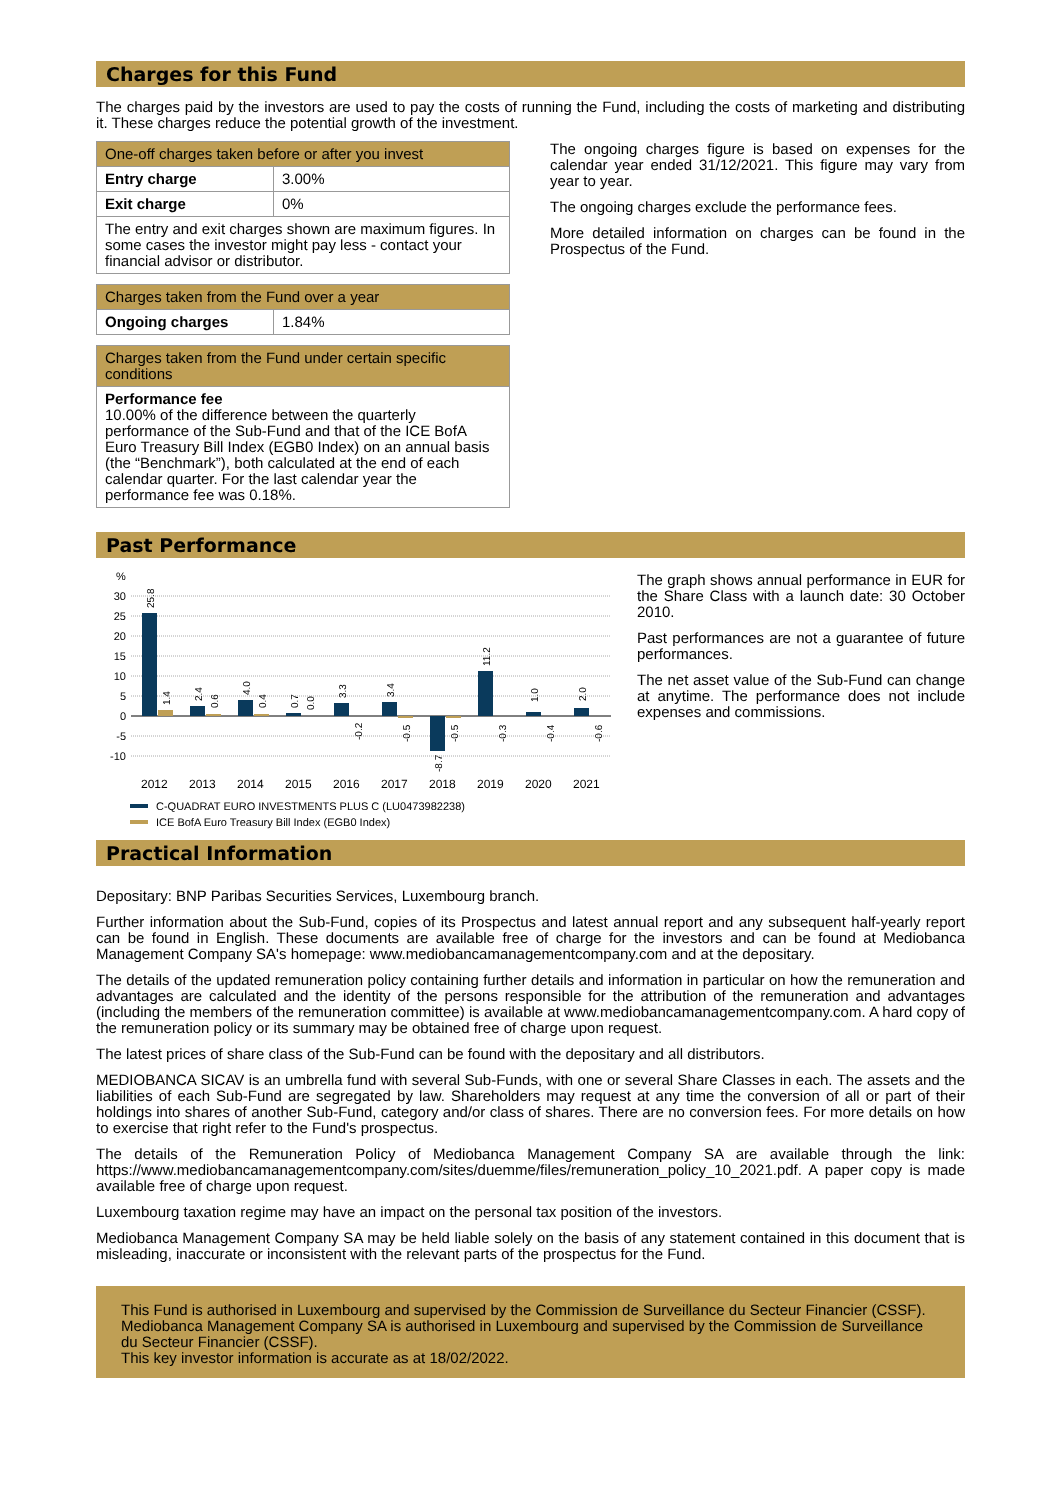Charges for this Fund
The charges paid by the investors are used to pay the costs of running the Fund, including the costs of marketing and distributing it. These charges reduce the potential growth of the investment.
| One-off charges taken before or after you invest | |
| --- | --- |
| Entry charge | 3.00% |
| Exit charge | 0% |
| The entry and exit charges shown are maximum figures. In some cases the investor might pay less - contact your financial advisor or distributor. | |
| Charges taken from the Fund over a year | |
| --- | --- |
| Ongoing charges | 1.84% |
| Charges taken from the Fund under certain specific conditions |
| --- |
| Performance fee 10.00% of the difference between the quarterly performance of the Sub-Fund and that of the ICE BofA Euro Treasury Bill Index (EGB0 Index) on an annual basis (the “Benchmark”), both calculated at the end of each calendar quarter. For the last calendar year the performance fee was 0.18%. |
The ongoing charges figure is based on expenses for the calendar year ended 31/12/2021. This figure may vary from year to year.
The ongoing charges exclude the performance fees.
More detailed information on charges can be found in the Prospectus of the Fund.
Past Performance
%
30
25
20
15
10
5
0
-5
-10
2012
2013
2014
2015
2016
2017
2018
2019
2020
2021
25.8
1.4
2.4
0.6
4.0
0.4
0.7
0.0
3.3
-0.2
3.4
-0.5
-8.7
-0.5
11.2
-0.3
1.0
-0.4
2.0
-0.6
C-QUADRAT EURO INVESTMENTS PLUS C (LU0473982238)
ICE BofA Euro Treasury Bill Index (EGB0 Index)
The graph shows annual performance in EUR for the Share Class with a launch date: 30 October 2010.
Past performances are not a guarantee of future performances.
The net asset value of the Sub-Fund can change at anytime. The performance does not include expenses and commissions.
Practical Information
Depositary: BNP Paribas Securities Services, Luxembourg branch.
Further information about the Sub-Fund, copies of its Prospectus and latest annual report and any subsequent half-yearly report can be found in English. These documents are available free of charge for the investors and can be found at Mediobanca Management Company SA's homepage: www.mediobancamanagementcompany.com and at the depositary.
The details of the updated remuneration policy containing further details and information in particular on how the remuneration and advantages are calculated and the identity of the persons responsible for the attribution of the remuneration and advantages (including the members of the remuneration committee) is available at www.mediobancamanagementcompany.com. A hard copy of the remuneration policy or its summary may be obtained free of charge upon request.
The latest prices of share class of the Sub-Fund can be found with the depositary and all distributors.
MEDIOBANCA SICAV is an umbrella fund with several Sub-Funds, with one or several Share Classes in each. The assets and the liabilities of each Sub-Fund are segregated by law. Shareholders may request at any time the conversion of all or part of their holdings into shares of another Sub-Fund, category and/or class of shares. There are no conversion fees. For more details on how to exercise that right refer to the Fund's prospectus.
The details of the Remuneration Policy of Mediobanca Management Company SA are available through the link: https://www.mediobancamanagementcompany.com/sites/duemme/files/remuneration_policy_10_2021.pdf. A paper copy is made available free of charge upon request.
Luxembourg taxation regime may have an impact on the personal tax position of the investors.
Mediobanca Management Company SA may be held liable solely on the basis of any statement contained in this document that is misleading, inaccurate or inconsistent with the relevant parts of the prospectus for the Fund.
This Fund is authorised in Luxembourg and supervised by the Commission de Surveillance du Secteur Financier (CSSF).
Mediobanca Management Company SA is authorised in Luxembourg and supervised by the Commission de Surveillance du Secteur Financier (CSSF).
This key investor information is accurate as at 18/02/2022.